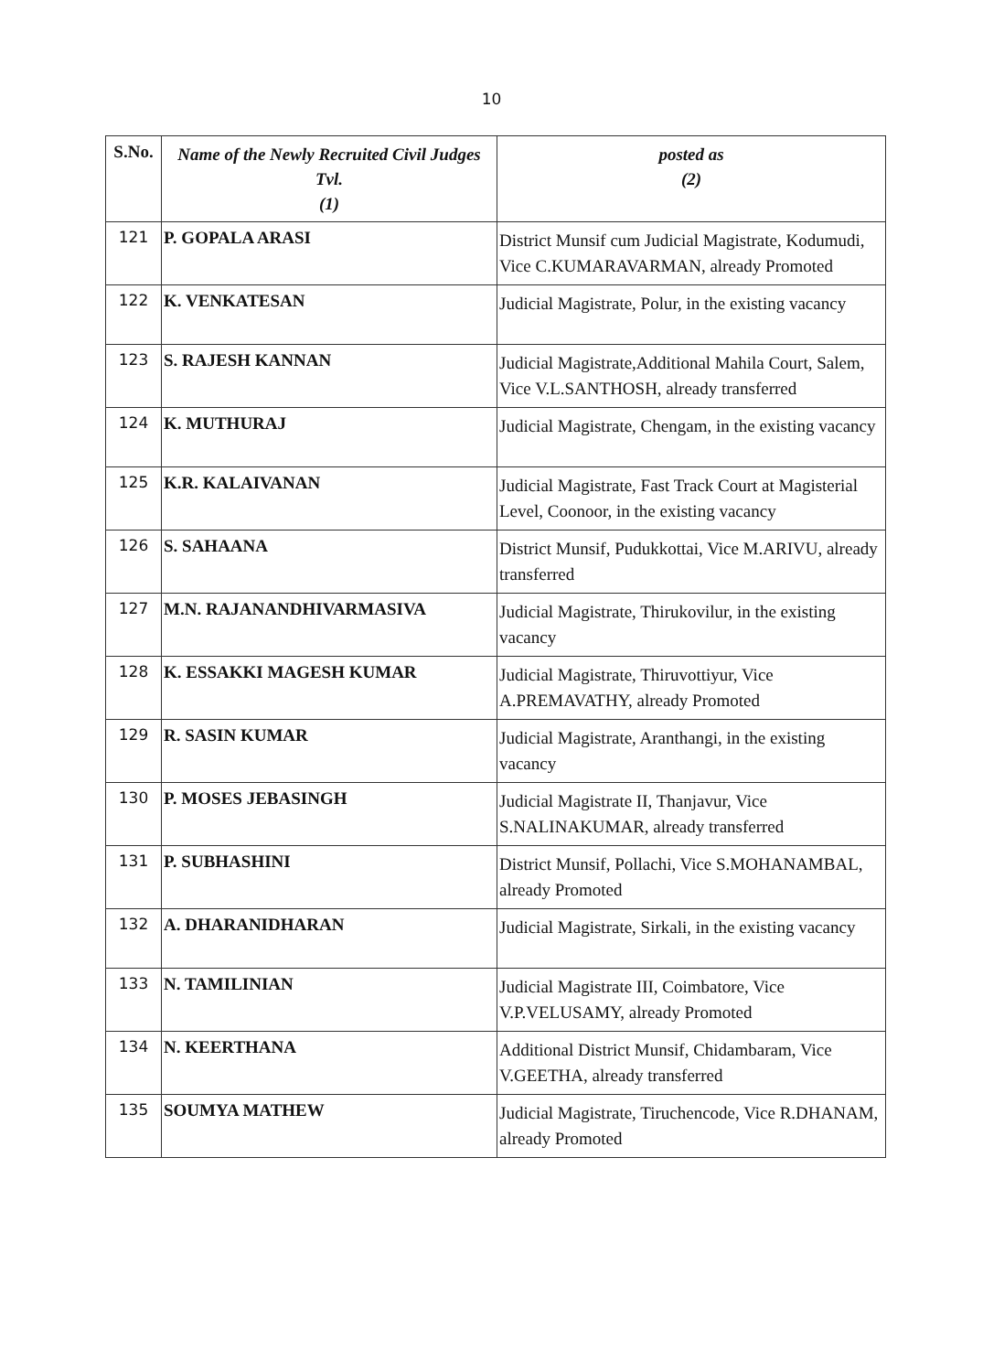10
| S.No. | Name of the Newly Recruited Civil Judges Tvl. (1) | posted as (2) |
| --- | --- | --- |
| 121 | P. GOPALA ARASI | District Munsif cum Judicial Magistrate, Kodumudi, Vice C.KUMARAVARMAN, already Promoted |
| 122 | K. VENKATESAN | Judicial Magistrate, Polur, in the existing vacancy |
| 123 | S. RAJESH KANNAN | Judicial Magistrate,Additional Mahila Court, Salem, Vice V.L.SANTHOSH, already transferred |
| 124 | K. MUTHURAJ | Judicial Magistrate, Chengam, in the existing vacancy |
| 125 | K.R. KALAIVANAN | Judicial Magistrate, Fast Track Court at Magisterial Level, Coonoor, in the existing vacancy |
| 126 | S. SAHAANA | District Munsif, Pudukkottai, Vice M.ARIVU, already transferred |
| 127 | M.N. RAJANANDHIVARMASIVA | Judicial Magistrate, Thirukovilur, in the existing vacancy |
| 128 | K. ESSAKKI MAGESH KUMAR | Judicial Magistrate, Thiruvottiyur, Vice A.PREMAVATHY, already Promoted |
| 129 | R. SASIN KUMAR | Judicial Magistrate, Aranthangi, in the existing vacancy |
| 130 | P. MOSES JEBASINGH | Judicial Magistrate II, Thanjavur, Vice S.NALINAKUMAR, already transferred |
| 131 | P. SUBHASHINI | District Munsif, Pollachi, Vice S.MOHANAMBAL, already Promoted |
| 132 | A. DHARANIDHARAN | Judicial Magistrate, Sirkali, in the existing vacancy |
| 133 | N. TAMILINIAN | Judicial Magistrate III, Coimbatore, Vice V.P.VELUSAMY, already Promoted |
| 134 | N. KEERTHANA | Additional District Munsif, Chidambaram, Vice V.GEETHA, already transferred |
| 135 | SOUMYA MATHEW | Judicial Magistrate, Tiruchencode, Vice R.DHANAM, already Promoted |